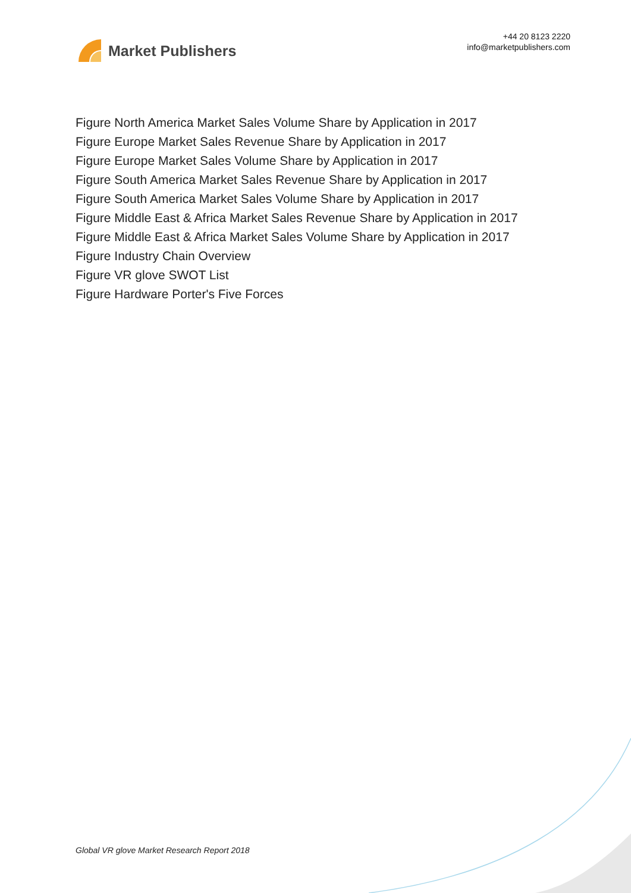Market Publishers
+44 20 8123 2220
info@marketpublishers.com
Figure North America Market Sales Volume Share by Application in 2017
Figure Europe Market Sales Revenue Share by Application in 2017
Figure Europe Market Sales Volume Share by Application in 2017
Figure South America Market Sales Revenue Share by Application in 2017
Figure South America Market Sales Volume Share by Application in 2017
Figure Middle East & Africa Market Sales Revenue Share by Application in 2017
Figure Middle East & Africa Market Sales Volume Share by Application in 2017
Figure Industry Chain Overview
Figure VR glove SWOT List
Figure Hardware Porter's Five Forces
Global VR glove Market Research Report 2018